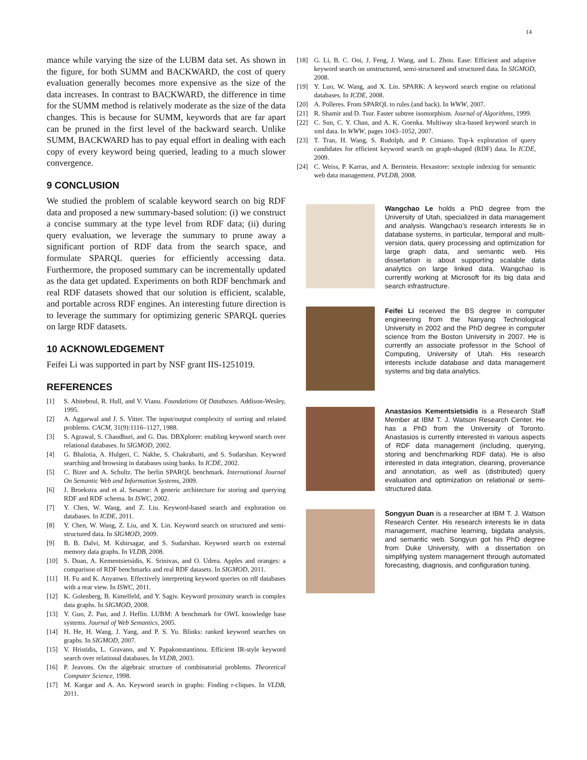14
mance while varying the size of the LUBM data set. As shown in the figure, for both SUMM and BACKWARD, the cost of query evaluation generally becomes more expensive as the size of the data increases. In contrast to BACKWARD, the difference in time for the SUMM method is relatively moderate as the size of the data changes. This is because for SUMM, keywords that are far apart can be pruned in the first level of the backward search. Unlike SUMM, BACKWARD has to pay equal effort in dealing with each copy of every keyword being queried, leading to a much slower convergence.
9 CONCLUSION
We studied the problem of scalable keyword search on big RDF data and proposed a new summary-based solution: (i) we construct a concise summary at the type level from RDF data; (ii) during query evaluation, we leverage the summary to prune away a significant portion of RDF data from the search space, and formulate SPARQL queries for efficiently accessing data. Furthermore, the proposed summary can be incrementally updated as the data get updated. Experiments on both RDF benchmark and real RDF datasets showed that our solution is efficient, scalable, and portable across RDF engines. An interesting future direction is to leverage the summary for optimizing generic SPARQL queries on large RDF datasets.
10 ACKNOWLEDGEMENT
Feifei Li was supported in part by NSF grant IIS-1251019.
REFERENCES
[1] S. Abiteboul, R. Hull, and V. Vianu. Foundations Of Databases. Addison-Wesley, 1995.
[2] A. Aggarwal and J. S. Vitter. The input/output complexity of sorting and related problems. CACM, 31(9):1116–1127, 1988.
[3] S. Agrawal, S. Chaudhuri, and G. Das. DBXplorer: enabling keyword search over relational databases. In SIGMOD, 2002.
[4] G. Bhalotia, A. Hulgeri, C. Nakhe, S. Chakrabarti, and S. Sudarshan. Keyword searching and browsing in databases using banks. In ICDE, 2002.
[5] C. Bizer and A. Schultz. The berlin SPARQL benchmark. International Journal On Semantic Web and Information Systems, 2009.
[6] J. Broekstra and et al. Sesame: A generic architecture for storing and querying RDF and RDF schema. In ISWC, 2002.
[7] Y. Chen, W. Wang, and Z. Liu. Keyword-based search and exploration on databases. In ICDE, 2011.
[8] Y. Chen, W. Wang, Z. Liu, and X. Lin. Keyword search on structured and semi-structured data. In SIGMOD, 2009.
[9] B. B. Dalvi, M. Kshirsagar, and S. Sudarshan. Keyword search on external memory data graphs. In VLDB, 2008.
[10] S. Duan, A. Kementsietsidis, K. Srinivas, and O. Udrea. Apples and oranges: a comparison of RDF benchmarks and real RDF datasets. In SIGMOD, 2011.
[11] H. Fu and K. Anyanwu. Effectively interpreting keyword queries on rdf databases with a rear view. In ISWC, 2011.
[12] K. Golenberg, B. Kimelfeld, and Y. Sagiv. Keyword proximity search in complex data graphs. In SIGMOD, 2008.
[13] Y. Guo, Z. Pan, and J. Heflin. LUBM: A benchmark for OWL knowledge base systems. Journal of Web Semantics, 2005.
[14] H. He, H. Wang, J. Yang, and P. S. Yu. Blinks: ranked keyword searches on graphs. In SIGMOD, 2007.
[15] V. Hristidis, L. Gravano, and Y. Papakonstantinou. Efficient IR-style keyword search over relational databases. In VLDB, 2003.
[16] P. Jeavons. On the algebraic structure of combinatorial problems. Theoretical Computer Science, 1998.
[17] M. Kargar and A. An. Keyword search in graphs: Finding r-cliques. In VLDB, 2011.
[18] G. Li, B. C. Ooi, J. Feng, J. Wang, and L. Zhou. Ease: Efficient and adaptive keyword search on unstructured, semi-structured and structured data. In SIGMOD, 2008.
[19] Y. Luo, W. Wang, and X. Lin. SPARK: A keyword search engine on relational databases. In ICDE, 2008.
[20] A. Polleres. From SPARQL to rules (and back). In WWW, 2007.
[21] R. Shamir and D. Tsur. Faster subtree isomorphism. Journal of Algorithms, 1999.
[22] C. Sun, C. Y. Chan, and A. K. Goenka. Multiway slca-based keyword search in xml data. In WWW, pages 1043–1052, 2007.
[23] T. Tran, H. Wang, S. Rudolph, and P. Cimiano. Top-k exploration of query candidates for efficient keyword search on graph-shaped (RDF) data. In ICDE, 2009.
[24] C. Weiss, P. Karras, and A. Bernstein. Hexastore: sextuple indexing for semantic web data management. PVLDB, 2008.
Wangchao Le holds a PhD degree from the University of Utah, specialized in data management and analysis. Wangchao’s research interests lie in database systems, in particular, temporal and multi-version data, query processing and optimization for large graph data, and semantic web. His dissertation is about supporting scalable data analytics on large linked data. Wangchao is currently working at Microsoft for its big data and search infrastructure.
Feifei Li received the BS degree in computer engineering from the Nanyang Technological University in 2002 and the PhD degree in computer science from the Boston University in 2007. He is currently an associate professor in the School of Computing, University of Utah. His research interests include database and data management systems and big data analytics.
Anastasios Kementsietsidis is a Research Staff Member at IBM T. J. Watson Research Center. He has a PhD from the University of Toronto. Anastasios is currently interested in various aspects of RDF data management (including, querying, storing and benchmarking RDF data). He is also interested in data integration, cleaning, provenance and annotation, as well as (distributed) query evaluation and optimization on relational or semi-structured data.
Songyun Duan is a researcher at IBM T. J. Watson Research Center. His research interests lie in data management, machine learning, bigdata analysis, and semantic web. Songyun got his PhD degree from Duke University, with a dissertation on simplifying system management through automated forecasting, diagnosis, and configuration tuning.